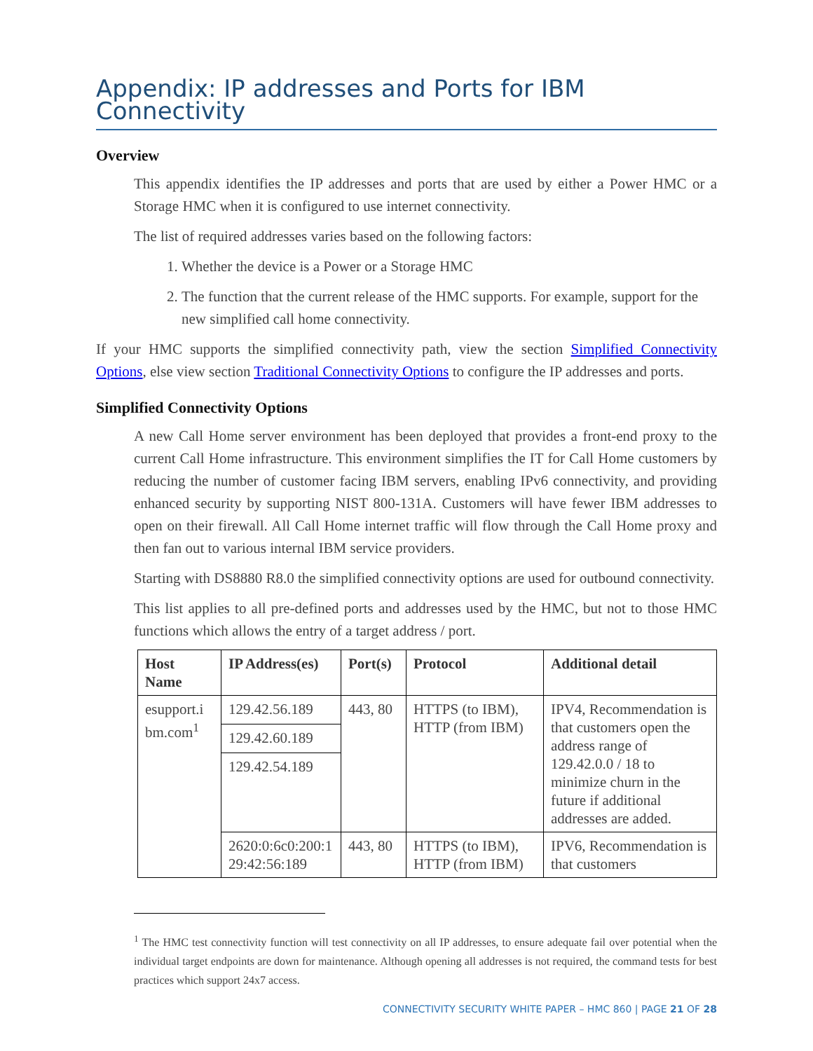Appendix: IP addresses and Ports for IBM Connectivity
Overview
This appendix identifies the IP addresses and ports that are used by either a Power HMC or a Storage HMC when it is configured to use internet connectivity.
The list of required addresses varies based on the following factors:
1. Whether the device is a Power or a Storage HMC
2. The function that the current release of the HMC supports. For example, support for the new simplified call home connectivity.
If your HMC supports the simplified connectivity path, view the section Simplified Connectivity Options, else view section Traditional Connectivity Options to configure the IP addresses and ports.
Simplified Connectivity Options
A new Call Home server environment has been deployed that provides a front-end proxy to the current Call Home infrastructure. This environment simplifies the IT for Call Home customers by reducing the number of customer facing IBM servers, enabling IPv6 connectivity, and providing enhanced security by supporting NIST 800-131A. Customers will have fewer IBM addresses to open on their firewall. All Call Home internet traffic will flow through the Call Home proxy and then fan out to various internal IBM service providers.
Starting with DS8880 R8.0 the simplified connectivity options are used for outbound connectivity.
This list applies to all pre-defined ports and addresses used by the HMC, but not to those HMC functions which allows the entry of a target address / port.
| Host Name | IP Address(es) | Port(s) | Protocol | Additional detail |
| --- | --- | --- | --- | --- |
| esupport.i bm.com<sup>1</sup> | 129.42.56.189 | 443, 80 | HTTPS (to IBM), HTTP (from IBM) | IPV4, Recommendation is that customers open the address range of 129.42.0.0 / 18 to minimize churn in the future if additional addresses are added. |
| | 129.42.60.189 | | | |
| | 129.42.54.189 | | | |
| | 2620:0:6c0:200:1 29:42:56:189 | 443, 80 | HTTPS (to IBM), HTTP (from IBM) | IPV6, Recommendation is that customers |
<sup>1</sup> The HMC test connectivity function will test connectivity on all IP addresses, to ensure adequate fail over potential when the individual target endpoints are down for maintenance. Although opening all addresses is not required, the command tests for best practices which support 24x7 access.
CONNECTIVITY SECURITY WHITE PAPER – HMC 860 | PAGE 21 OF 28